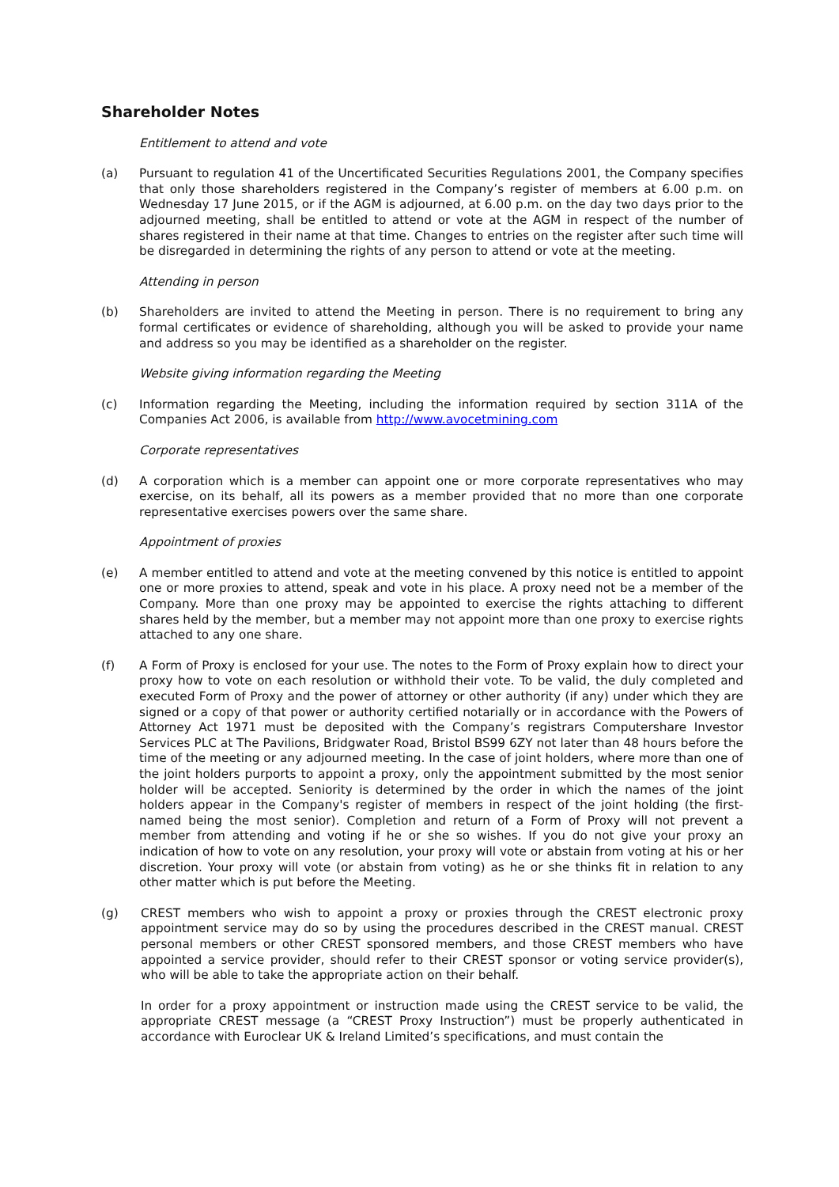Shareholder Notes
Entitlement to attend and vote
(a) Pursuant to regulation 41 of the Uncertificated Securities Regulations 2001, the Company specifies that only those shareholders registered in the Company’s register of members at 6.00 p.m. on Wednesday 17 June 2015, or if the AGM is adjourned, at 6.00 p.m. on the day two days prior to the adjourned meeting, shall be entitled to attend or vote at the AGM in respect of the number of shares registered in their name at that time. Changes to entries on the register after such time will be disregarded in determining the rights of any person to attend or vote at the meeting.
Attending in person
(b) Shareholders are invited to attend the Meeting in person. There is no requirement to bring any formal certificates or evidence of shareholding, although you will be asked to provide your name and address so you may be identified as a shareholder on the register.
Website giving information regarding the Meeting
(c) Information regarding the Meeting, including the information required by section 311A of the Companies Act 2006, is available from http://www.avocetmining.com
Corporate representatives
(d) A corporation which is a member can appoint one or more corporate representatives who may exercise, on its behalf, all its powers as a member provided that no more than one corporate representative exercises powers over the same share.
Appointment of proxies
(e) A member entitled to attend and vote at the meeting convened by this notice is entitled to appoint one or more proxies to attend, speak and vote in his place. A proxy need not be a member of the Company. More than one proxy may be appointed to exercise the rights attaching to different shares held by the member, but a member may not appoint more than one proxy to exercise rights attached to any one share.
(f) A Form of Proxy is enclosed for your use. The notes to the Form of Proxy explain how to direct your proxy how to vote on each resolution or withhold their vote. To be valid, the duly completed and executed Form of Proxy and the power of attorney or other authority (if any) under which they are signed or a copy of that power or authority certified notarially or in accordance with the Powers of Attorney Act 1971 must be deposited with the Company’s registrars Computershare Investor Services PLC at The Pavilions, Bridgwater Road, Bristol BS99 6ZY not later than 48 hours before the time of the meeting or any adjourned meeting. In the case of joint holders, where more than one of the joint holders purports to appoint a proxy, only the appointment submitted by the most senior holder will be accepted. Seniority is determined by the order in which the names of the joint holders appear in the Company's register of members in respect of the joint holding (the first-named being the most senior). Completion and return of a Form of Proxy will not prevent a member from attending and voting if he or she so wishes. If you do not give your proxy an indication of how to vote on any resolution, your proxy will vote or abstain from voting at his or her discretion. Your proxy will vote (or abstain from voting) as he or she thinks fit in relation to any other matter which is put before the Meeting.
(g) CREST members who wish to appoint a proxy or proxies through the CREST electronic proxy appointment service may do so by using the procedures described in the CREST manual. CREST personal members or other CREST sponsored members, and those CREST members who have appointed a service provider, should refer to their CREST sponsor or voting service provider(s), who will be able to take the appropriate action on their behalf.
In order for a proxy appointment or instruction made using the CREST service to be valid, the appropriate CREST message (a “CREST Proxy Instruction”) must be properly authenticated in accordance with Euroclear UK & Ireland Limited’s specifications, and must contain the